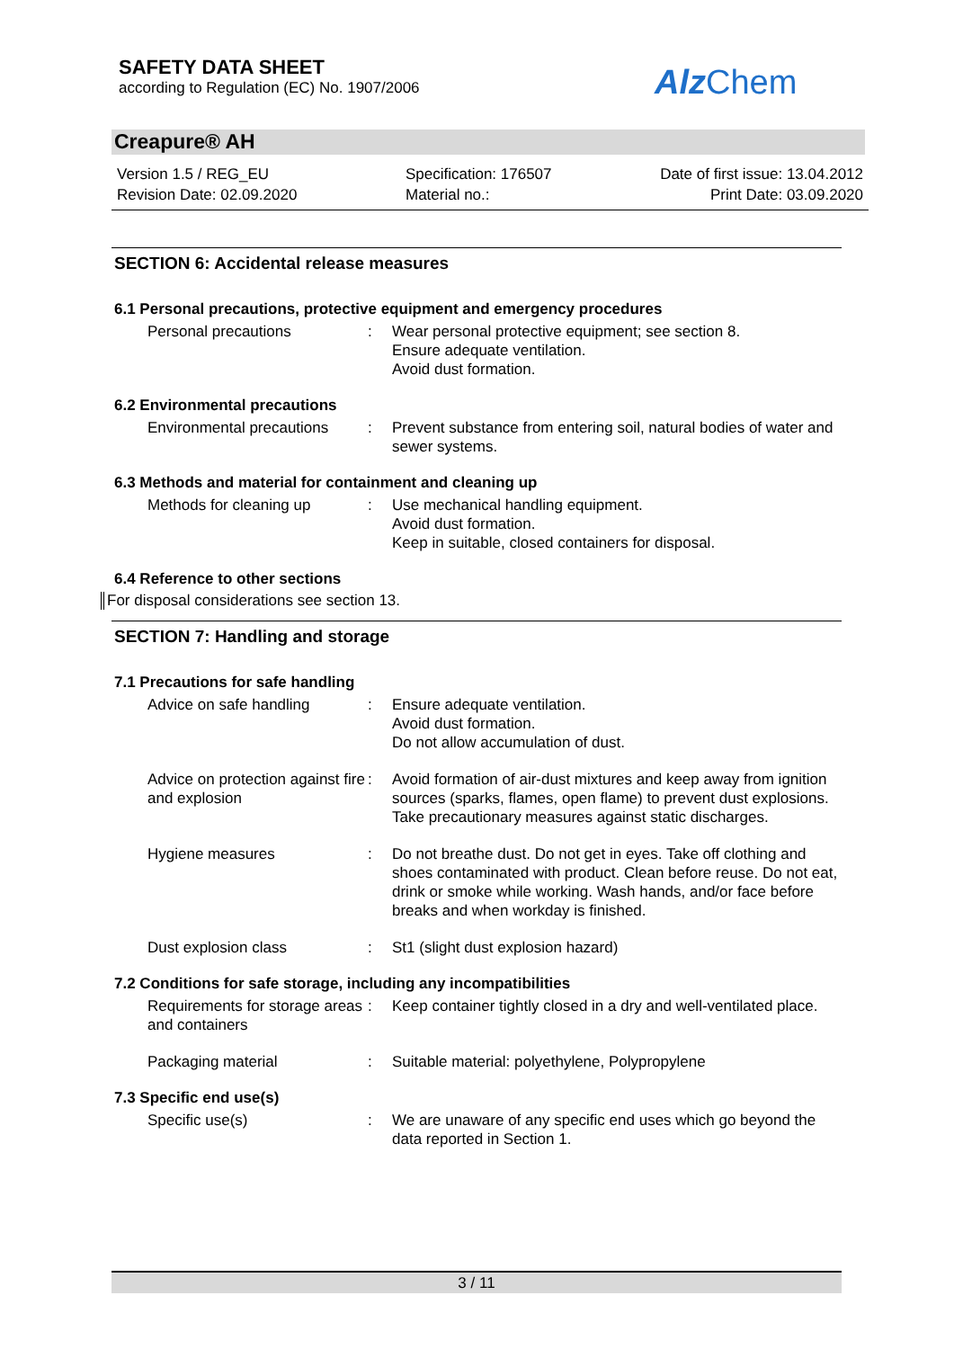SAFETY DATA SHEET
according to Regulation (EC) No. 1907/2006
Alz Chem
Creapure® AH
Version 1.5 / REG_EU
Revision Date: 02.09.2020
Specification: 176507
Material no.:
Date of first issue: 13.04.2012
Print Date: 03.09.2020
SECTION 6: Accidental release measures
6.1 Personal precautions, protective equipment and emergency procedures
Personal precautions : Wear personal protective equipment; see section 8.
Ensure adequate ventilation.
Avoid dust formation.
6.2 Environmental precautions
Environmental precautions
: Prevent substance from entering soil, natural bodies of water and sewer systems.
6.3 Methods and material for containment and cleaning up
Methods for cleaning up : Use mechanical handling equipment.
Avoid dust formation.
Keep in suitable, closed containers for disposal.
6.4 Reference to other sections
For disposal considerations see section 13.
SECTION 7: Handling and storage
7.1 Precautions for safe handling
Advice on safe handling : Ensure adequate ventilation.
Avoid dust formation.
Do not allow accumulation of dust.
Advice on protection against fire and explosion
: Avoid formation of air-dust mixtures and keep away from ignition sources (sparks, flames, open flame) to prevent dust explosions. Take precautionary measures against static discharges.
Hygiene measures : Do not breathe dust. Do not get in eyes. Take off clothing and shoes contaminated with product. Clean before reuse. Do not eat, drink or smoke while working. Wash hands, and/or face before breaks and when workday is finished.
Dust explosion class : St1 (slight dust explosion hazard)
7.2 Conditions for safe storage, including any incompatibilities
Requirements for storage areas and containers
: Keep container tightly closed in a dry and well-ventilated place.
Packaging material : Suitable material: polyethylene, Polypropylene
7.3 Specific end use(s)
Specific use(s) : We are unaware of any specific end uses which go beyond the data reported in Section 1.
3 / 11